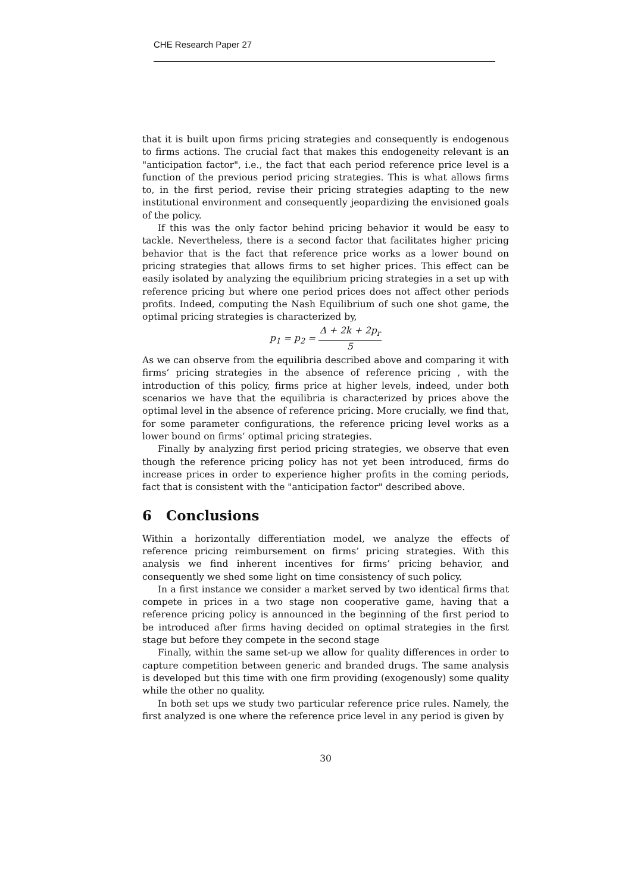CHE Research Paper 27
that it is built upon firms pricing strategies and consequently is endogenous to firms actions. The crucial fact that makes this endogeneity relevant is an "anticipation factor", i.e., the fact that each period reference price level is a function of the previous period pricing strategies. This is what allows firms to, in the first period, revise their pricing strategies adapting to the new institutional environment and consequently jeopardizing the envisioned goals of the policy.
If this was the only factor behind pricing behavior it would be easy to tackle. Nevertheless, there is a second factor that facilitates higher pricing behavior that is the fact that reference price works as a lower bound on pricing strategies that allows firms to set higher prices. This effect can be easily isolated by analyzing the equilibrium pricing strategies in a set up with reference pricing but where one period prices does not affect other periods profits. Indeed, computing the Nash Equilibrium of such one shot game, the optimal pricing strategies is characterized by,
p<sub>1</sub> = p<sub>2</sub> = Δ + 2k + 2p<sub>r</sub> 5
As we can observe from the equilibria described above and comparing it with firms’ pricing strategies in the absence of reference pricing , with the introduction of this policy, firms price at higher levels, indeed, under both scenarios we have that the equilibria is characterized by prices above the optimal level in the absence of reference pricing. More crucially, we find that, for some parameter configurations, the reference pricing level works as a lower bound on firms’ optimal pricing strategies.
Finally by analyzing first period pricing strategies, we observe that even though the reference pricing policy has not yet been introduced, firms do increase prices in order to experience higher profits in the coming periods, fact that is consistent with the "anticipation factor" described above.
6 Conclusions
Within a horizontally differentiation model, we analyze the effects of reference pricing reimbursement on firms’ pricing strategies. With this analysis we find inherent incentives for firms’ pricing behavior, and consequently we shed some light on time consistency of such policy.
In a first instance we consider a market served by two identical firms that compete in prices in a two stage non cooperative game, having that a reference pricing policy is announced in the beginning of the first period to be introduced after firms having decided on optimal strategies in the first stage but before they compete in the second stage
Finally, within the same set-up we allow for quality differences in order to capture competition between generic and branded drugs. The same analysis is developed but this time with one firm providing (exogenously) some quality while the other no quality.
In both set ups we study two particular reference price rules. Namely, the first analyzed is one where the reference price level in any period is given by
30